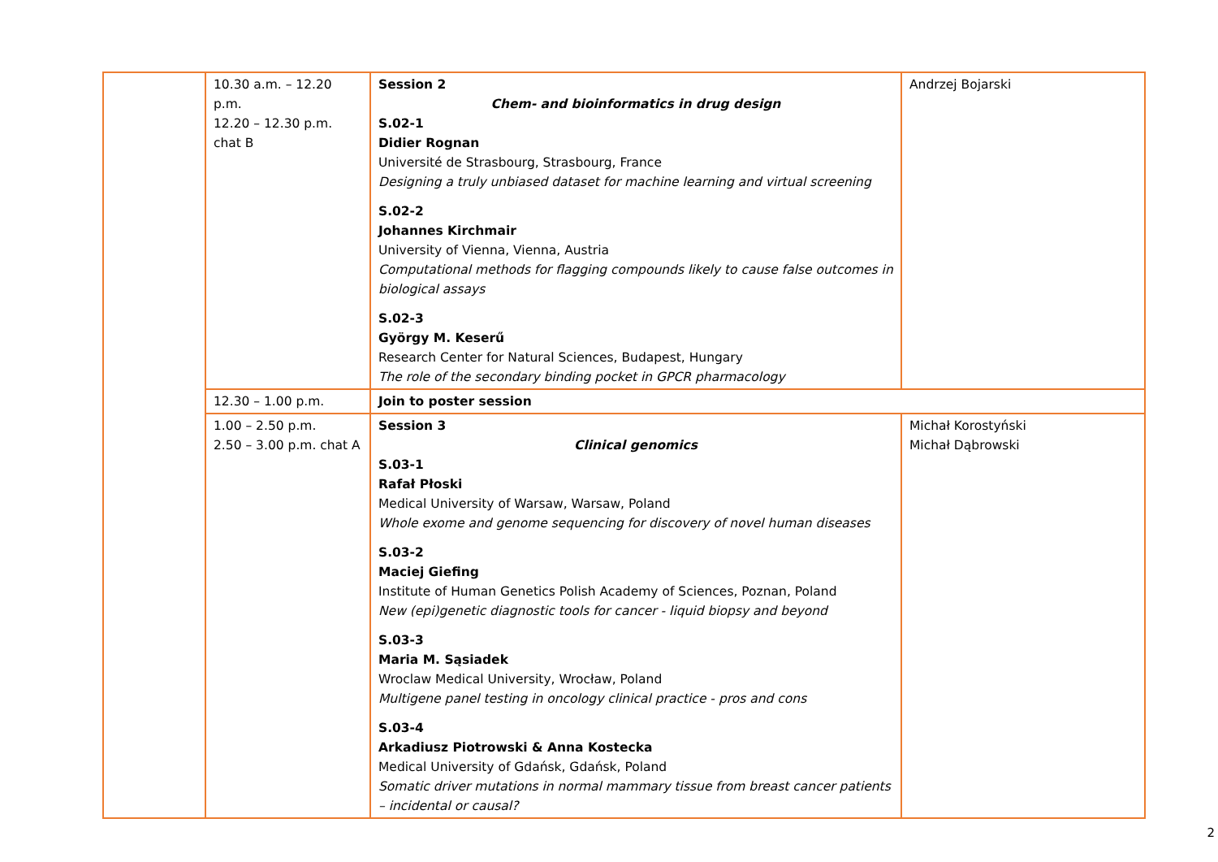| | 10.30 a.m. – 12.20 p.m. 12.20 – 12.30 p.m. chat B | Session 2 Chem- and bioinformatics in drug design S.02-1 Didier Rognan Université de Strasbourg, Strasbourg, France Designing a truly unbiased dataset for machine learning and virtual screening S.02-2 Johannes Kirchmair University of Vienna, Vienna, Austria Computational methods for flagging compounds likely to cause false outcomes in biological assays S.02-3 György M. Keserű Research Center for Natural Sciences, Budapest, Hungary The role of the secondary binding pocket in GPCR pharmacology | Andrzej Bojarski |
| | 12.30 – 1.00 p.m. | Join to poster session | |
| | 1.00 – 2.50 p.m. 2.50 – 3.00 p.m. chat A | Session 3 Clinical genomics S.03-1 Rafał Płoski Medical University of Warsaw, Warsaw, Poland Whole exome and genome sequencing for discovery of novel human diseases S.03-2 Maciej Giefing Institute of Human Genetics Polish Academy of Sciences, Poznan, Poland New (epi)genetic diagnostic tools for cancer - liquid biopsy and beyond S.03-3 Maria M. Sąsiadek Wroclaw Medical University, Wrocław, Poland Multigene panel testing in oncology clinical practice - pros and cons S.03-4 Arkadiusz Piotrowski & Anna Kostecka Medical University of Gdańsk, Gdańsk, Poland Somatic driver mutations in normal mammary tissue from breast cancer patients – incidental or causal? | Michał Korostyński Michał Dąbrowski |
2